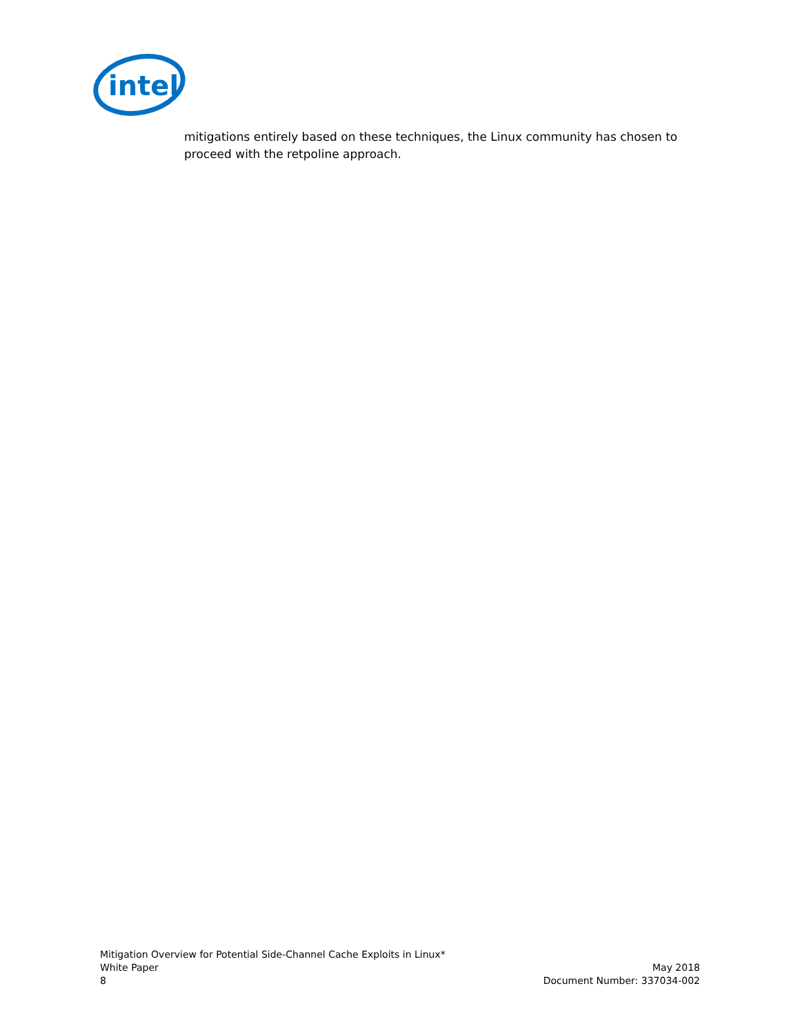intel
mitigations entirely based on these techniques, the Linux community has chosen to proceed with the retpoline approach.
Mitigation Overview for Potential Side-Channel Cache Exploits in Linux*
White Paper
8
May 2018
Document Number: 337034-002